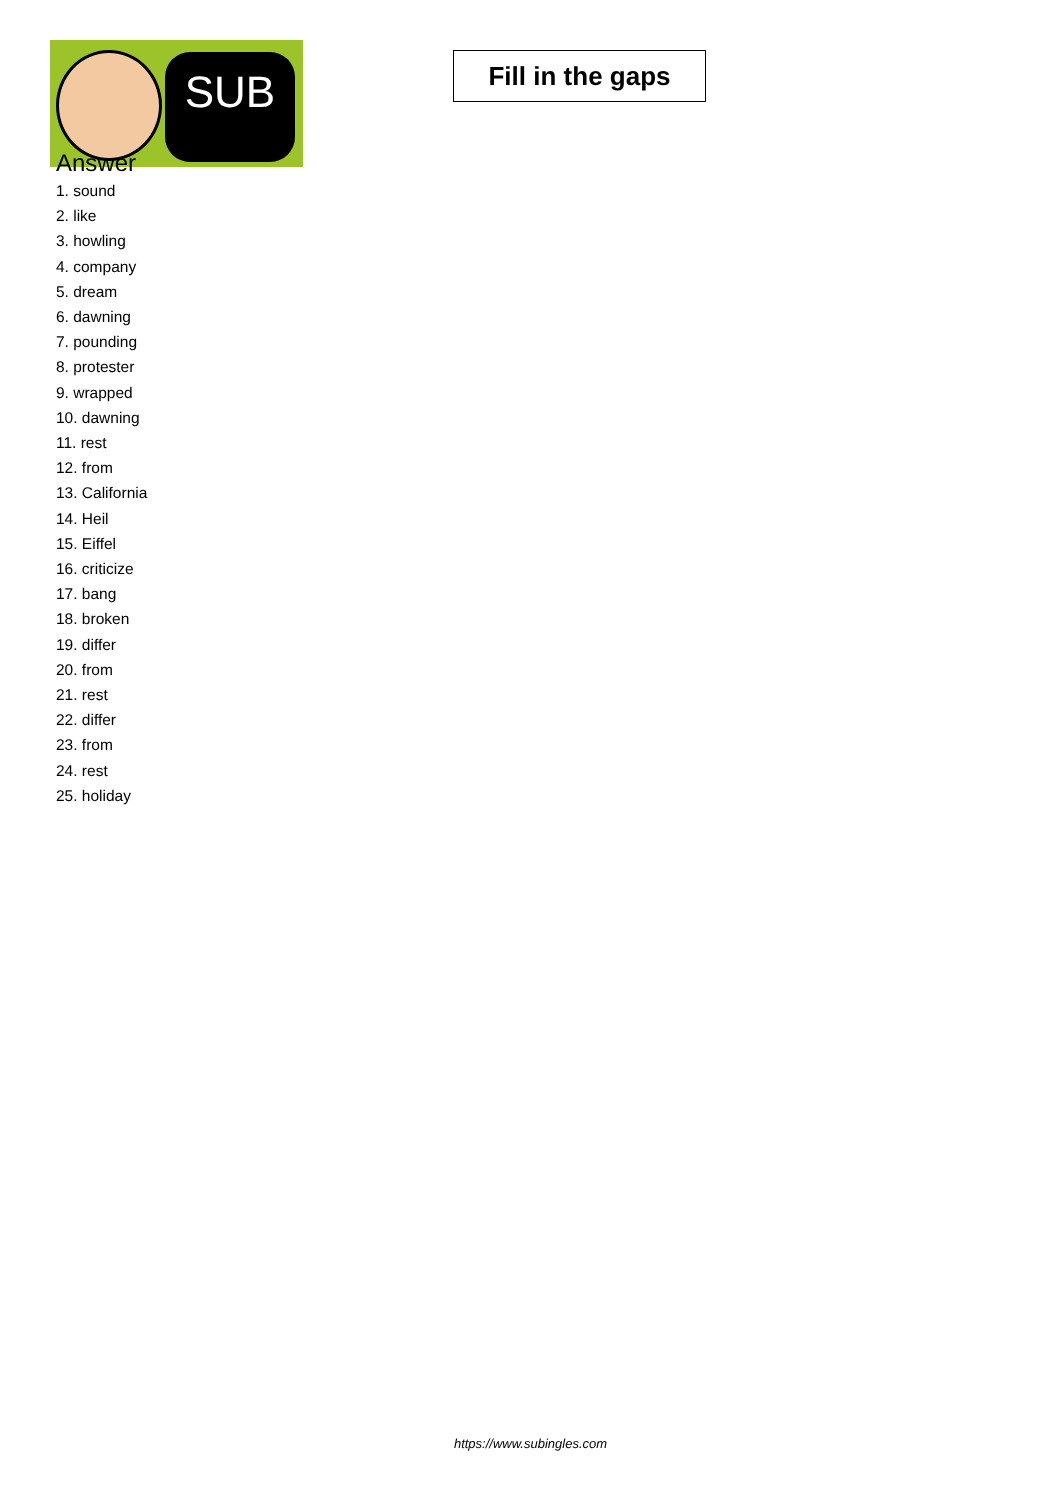SUB
Fill in the gaps
Answer
1. sound
2. like
3. howling
4. company
5. dream
6. dawning
7. pounding
8. protester
9. wrapped
10. dawning
11. rest
12. from
13. California
14. Heil
15. Eiffel
16. criticize
17. bang
18. broken
19. differ
20. from
21. rest
22. differ
23. from
24. rest
25. holiday
https://www.subingles.com